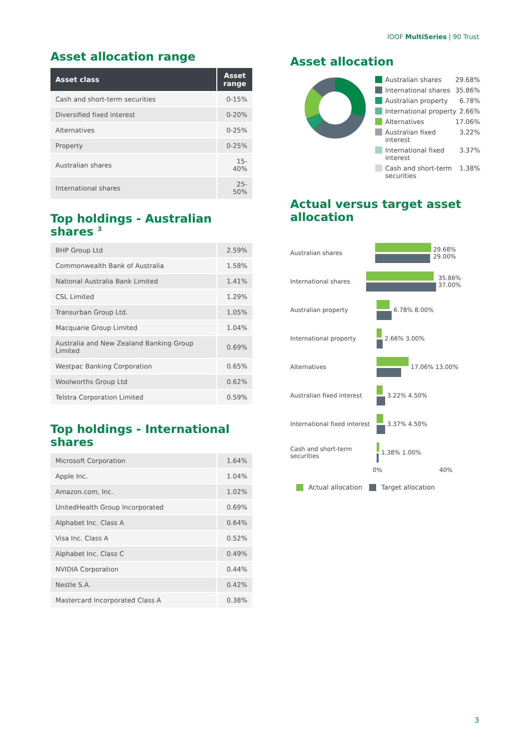IOOF MultiSeries | 90 Trust
Asset allocation range
| Asset class | Asset range |
| --- | --- |
| Cash and short-term securities | 0-15% |
| Diversified fixed interest | 0-20% |
| Alternatives | 0-25% |
| Property | 0-25% |
| Australian shares | 15-40% |
| International shares | 25-50% |
Top holdings - Australian shares <sup>3</sup>
| BHP Group Ltd | 2.59% |
| Commonwealth Bank of Australia | 1.58% |
| National Australia Bank Limited | 1.41% |
| CSL Limited | 1.29% |
| Transurban Group Ltd. | 1.05% |
| Macquarie Group Limited | 1.04% |
| Australia and New Zealand Banking Group Limited | 0.69% |
| Westpac Banking Corporation | 0.65% |
| Woolworths Group Ltd | 0.62% |
| Telstra Corporation Limited | 0.59% |
Top holdings - International shares
| Microsoft Corporation | 1.64% |
| Apple Inc. | 1.04% |
| Amazon.com, Inc. | 1.02% |
| UnitedHealth Group Incorporated | 0.69% |
| Alphabet Inc. Class A | 0.64% |
| Visa Inc. Class A | 0.52% |
| Alphabet Inc. Class C | 0.49% |
| NVIDIA Corporation | 0.44% |
| Nestle S.A. | 0.42% |
| Mastercard Incorporated Class A | 0.38% |
Asset allocation
Australian shares 29.68%
International shares 35.86%
Australian property 6.78%
International property 2.66%
Alternatives 17.06%
Australian fixed interest 3.22%
International fixed interest 3.37%
Cash and short-term securities 1.38%
Actual versus target asset allocation
Australian shares 29.68% 29.00%
International shares 35.86% 37.00%
Australian property 6.78% 8.00%
International property 2.66% 3.00%
Alternatives 17.06% 13.00%
Australian fixed interest
3.22% 4.50%
International fixed interest
3.37% 4.50%
Cash and short-term securities
1.38% 1.00%
0% 40%
Actual allocation Target allocation
3